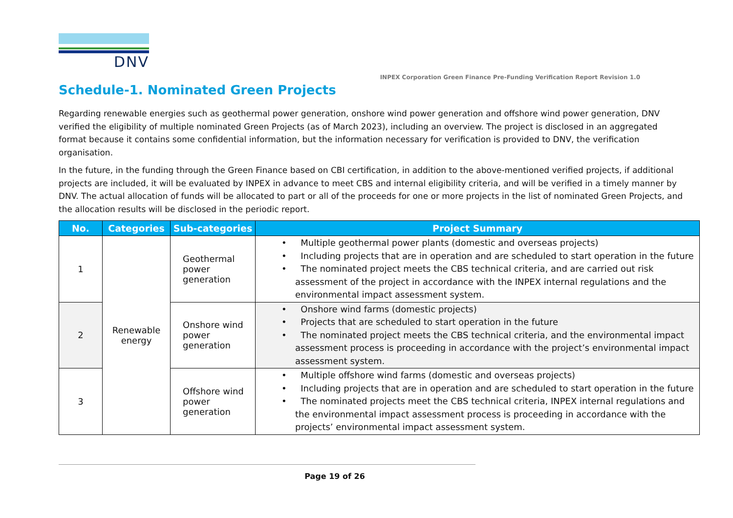DNV
INPEX Corporation Green Finance Pre-Funding Verification Report Revision 1.0
Schedule-1. Nominated Green Projects
Regarding renewable energies such as geothermal power generation, onshore wind power generation and offshore wind power generation, DNV verified the eligibility of multiple nominated Green Projects (as of March 2023), including an overview. The project is disclosed in an aggregated format because it contains some confidential information, but the information necessary for verification is provided to DNV, the verification organisation.
In the future, in the funding through the Green Finance based on CBI certification, in addition to the above-mentioned verified projects, if additional projects are included, it will be evaluated by INPEX in advance to meet CBS and internal eligibility criteria, and will be verified in a timely manner by DNV. The actual allocation of funds will be allocated to part or all of the proceeds for one or more projects in the list of nominated Green Projects, and the allocation results will be disclosed in the periodic report.
| No. | Categories | Sub-categories | Project Summary |
| --- | --- | --- | --- |
| 1 | Renewable energy | Geothermal power generation | • Multiple geothermal power plants (domestic and overseas projects) • Including projects that are in operation and are scheduled to start operation in the future • The nominated project meets the CBS technical criteria, and are carried out risk assessment of the project in accordance with the INPEX internal regulations and the environmental impact assessment system. |
| 2 | | Onshore wind power generation | • Onshore wind farms (domestic projects) • Projects that are scheduled to start operation in the future • The nominated project meets the CBS technical criteria, and the environmental impact assessment process is proceeding in accordance with the project’s environmental impact assessment system. |
| 3 | | Offshore wind power generation | • Multiple offshore wind farms (domestic and overseas projects) • Including projects that are in operation and are scheduled to start operation in the future • The nominated projects meet the CBS technical criteria, INPEX internal regulations and the environmental impact assessment process is proceeding in accordance with the projects’ environmental impact assessment system. |
Page 19 of 26